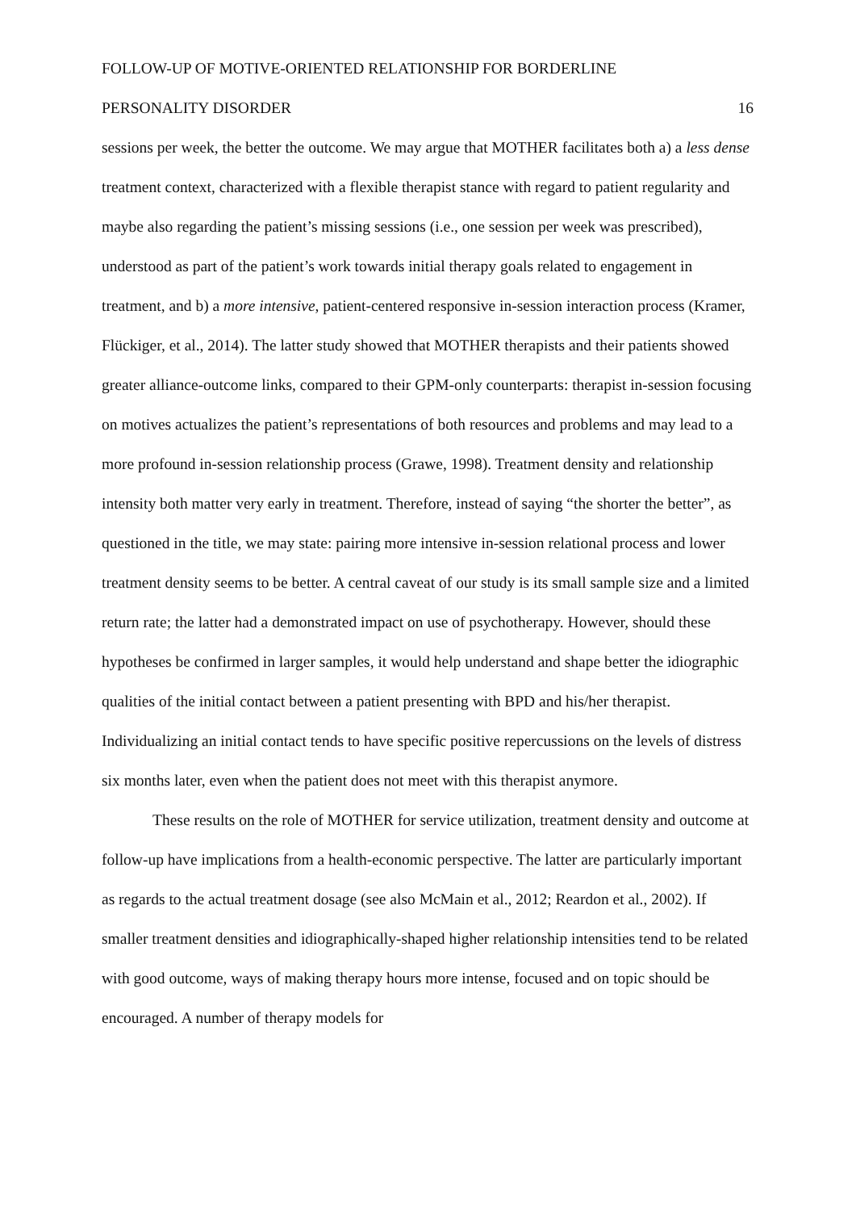FOLLOW-UP OF MOTIVE-ORIENTED RELATIONSHIP FOR BORDERLINE
PERSONALITY DISORDER 16
sessions per week, the better the outcome. We may argue that MOTHER facilitates both a) a less dense treatment context, characterized with a flexible therapist stance with regard to patient regularity and maybe also regarding the patient’s missing sessions (i.e., one session per week was prescribed), understood as part of the patient’s work towards initial therapy goals related to engagement in treatment, and b) a more intensive, patient-centered responsive in-session interaction process (Kramer, Flückiger, et al., 2014). The latter study showed that MOTHER therapists and their patients showed greater alliance-outcome links, compared to their GPM-only counterparts: therapist in-session focusing on motives actualizes the patient’s representations of both resources and problems and may lead to a more profound in-session relationship process (Grawe, 1998). Treatment density and relationship intensity both matter very early in treatment. Therefore, instead of saying “the shorter the better”, as questioned in the title, we may state: pairing more intensive in-session relational process and lower treatment density seems to be better. A central caveat of our study is its small sample size and a limited return rate; the latter had a demonstrated impact on use of psychotherapy. However, should these hypotheses be confirmed in larger samples, it would help understand and shape better the idiographic qualities of the initial contact between a patient presenting with BPD and his/her therapist. Individualizing an initial contact tends to have specific positive repercussions on the levels of distress six months later, even when the patient does not meet with this therapist anymore.
These results on the role of MOTHER for service utilization, treatment density and outcome at follow-up have implications from a health-economic perspective. The latter are particularly important as regards to the actual treatment dosage (see also McMain et al., 2012; Reardon et al., 2002). If smaller treatment densities and idiographically-shaped higher relationship intensities tend to be related with good outcome, ways of making therapy hours more intense, focused and on topic should be encouraged. A number of therapy models for